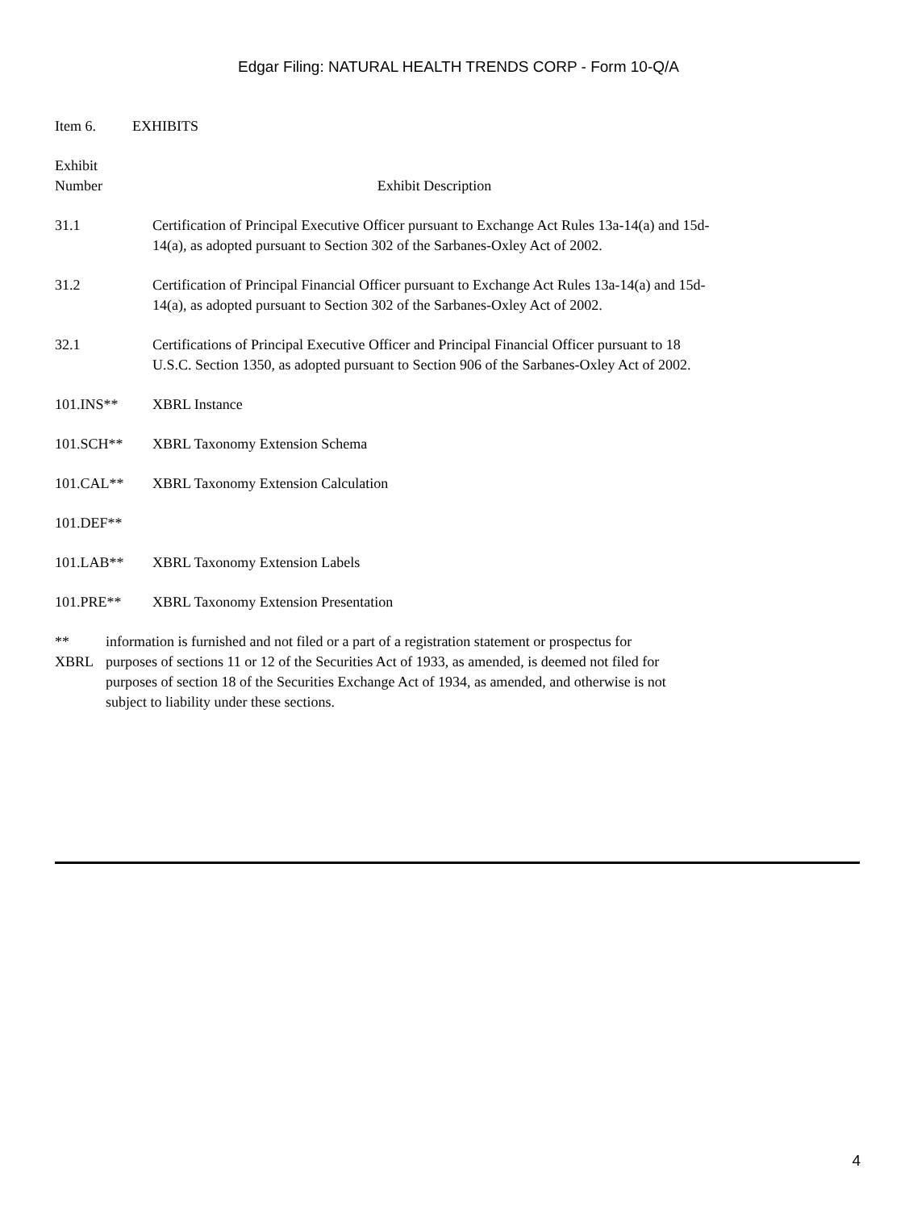Edgar Filing: NATURAL HEALTH TRENDS CORP - Form 10-Q/A
Item 6. EXHIBITS
| Exhibit Number | Exhibit Description |
| --- | --- |
| 31.1 | Certification of Principal Executive Officer pursuant to Exchange Act Rules 13a-14(a) and 15d-14(a), as adopted pursuant to Section 302 of the Sarbanes-Oxley Act of 2002. |
| 31.2 | Certification of Principal Financial Officer pursuant to Exchange Act Rules 13a-14(a) and 15d-14(a), as adopted pursuant to Section 302 of the Sarbanes-Oxley Act of 2002. |
| 32.1 | Certifications of Principal Executive Officer and Principal Financial Officer pursuant to 18 U.S.C. Section 1350, as adopted pursuant to Section 906 of the Sarbanes-Oxley Act of 2002. |
| 101.INS** | XBRL Instance |
| 101.SCH** | XBRL Taxonomy Extension Schema |
| 101.CAL** | XBRL Taxonomy Extension Calculation |
| 101.DEF** | |
| 101.LAB** | XBRL Taxonomy Extension Labels |
| 101.PRE** | XBRL Taxonomy Extension Presentation |
**
XBRL
information is furnished and not filed or a part of a registration statement or prospectus for purposes of sections 11 or 12 of the Securities Act of 1933, as amended, is deemed not filed for purposes of section 18 of the Securities Exchange Act of 1934, as amended, and otherwise is not subject to liability under these sections.
4